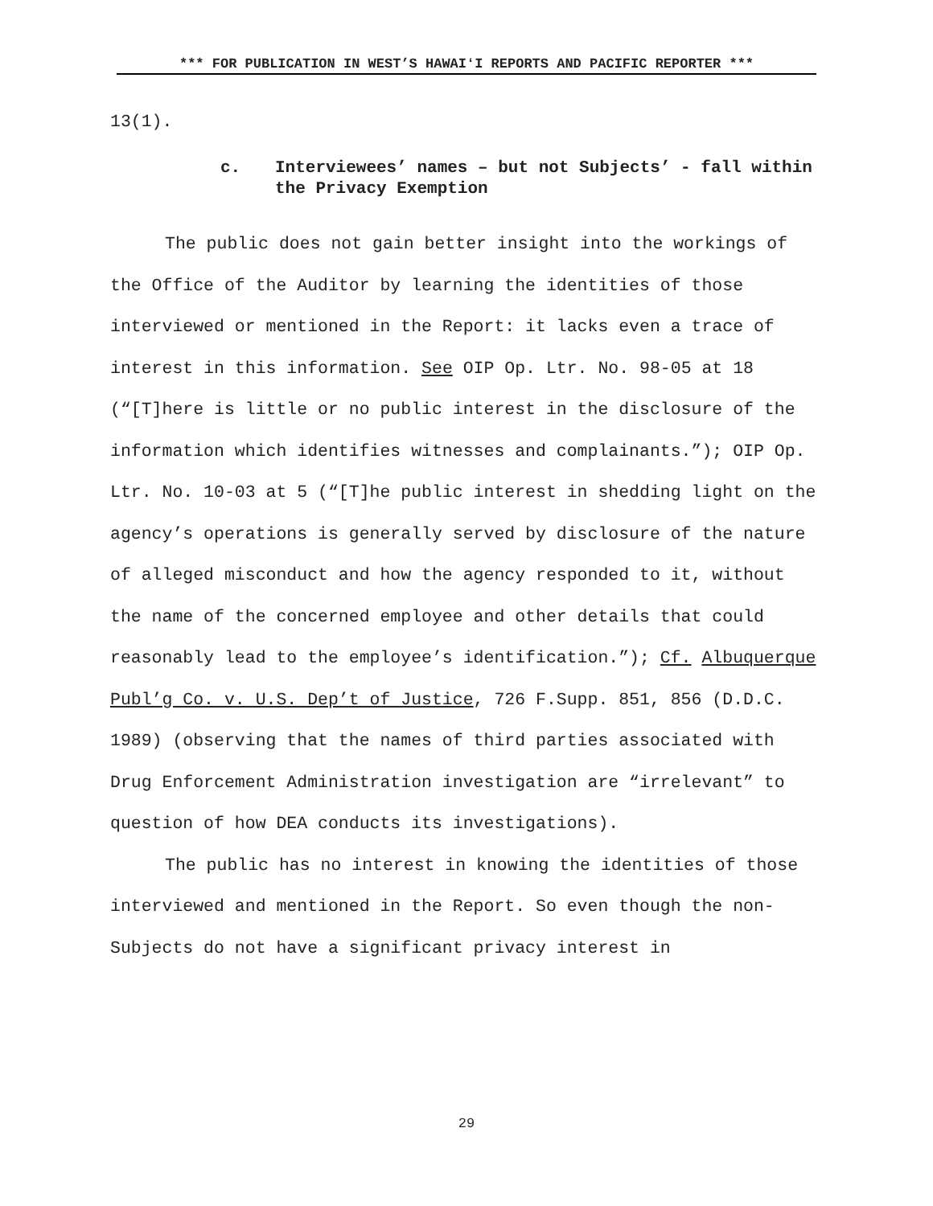*** FOR PUBLICATION IN WEST’S HAWAIʻI REPORTS AND PACIFIC REPORTER ***
13(1).
c. Interviewees’ names – but not Subjects’ - fall within the Privacy Exemption
The public does not gain better insight into the workings of the Office of the Auditor by learning the identities of those interviewed or mentioned in the Report: it lacks even a trace of interest in this information. See OIP Op. Ltr. No. 98-05 at 18 (“[T]here is little or no public interest in the disclosure of the information which identifies witnesses and complainants.”); OIP Op. Ltr. No. 10-03 at 5 (“[T]he public interest in shedding light on the agency’s operations is generally served by disclosure of the nature of alleged misconduct and how the agency responded to it, without the name of the concerned employee and other details that could reasonably lead to the employee’s identification.”); Cf. Albuquerque Publ’g Co. v. U.S. Dep’t of Justice, 726 F.Supp. 851, 856 (D.D.C. 1989) (observing that the names of third parties associated with Drug Enforcement Administration investigation are “irrelevant” to question of how DEA conducts its investigations).
The public has no interest in knowing the identities of those interviewed and mentioned in the Report. So even though the non-Subjects do not have a significant privacy interest in
29